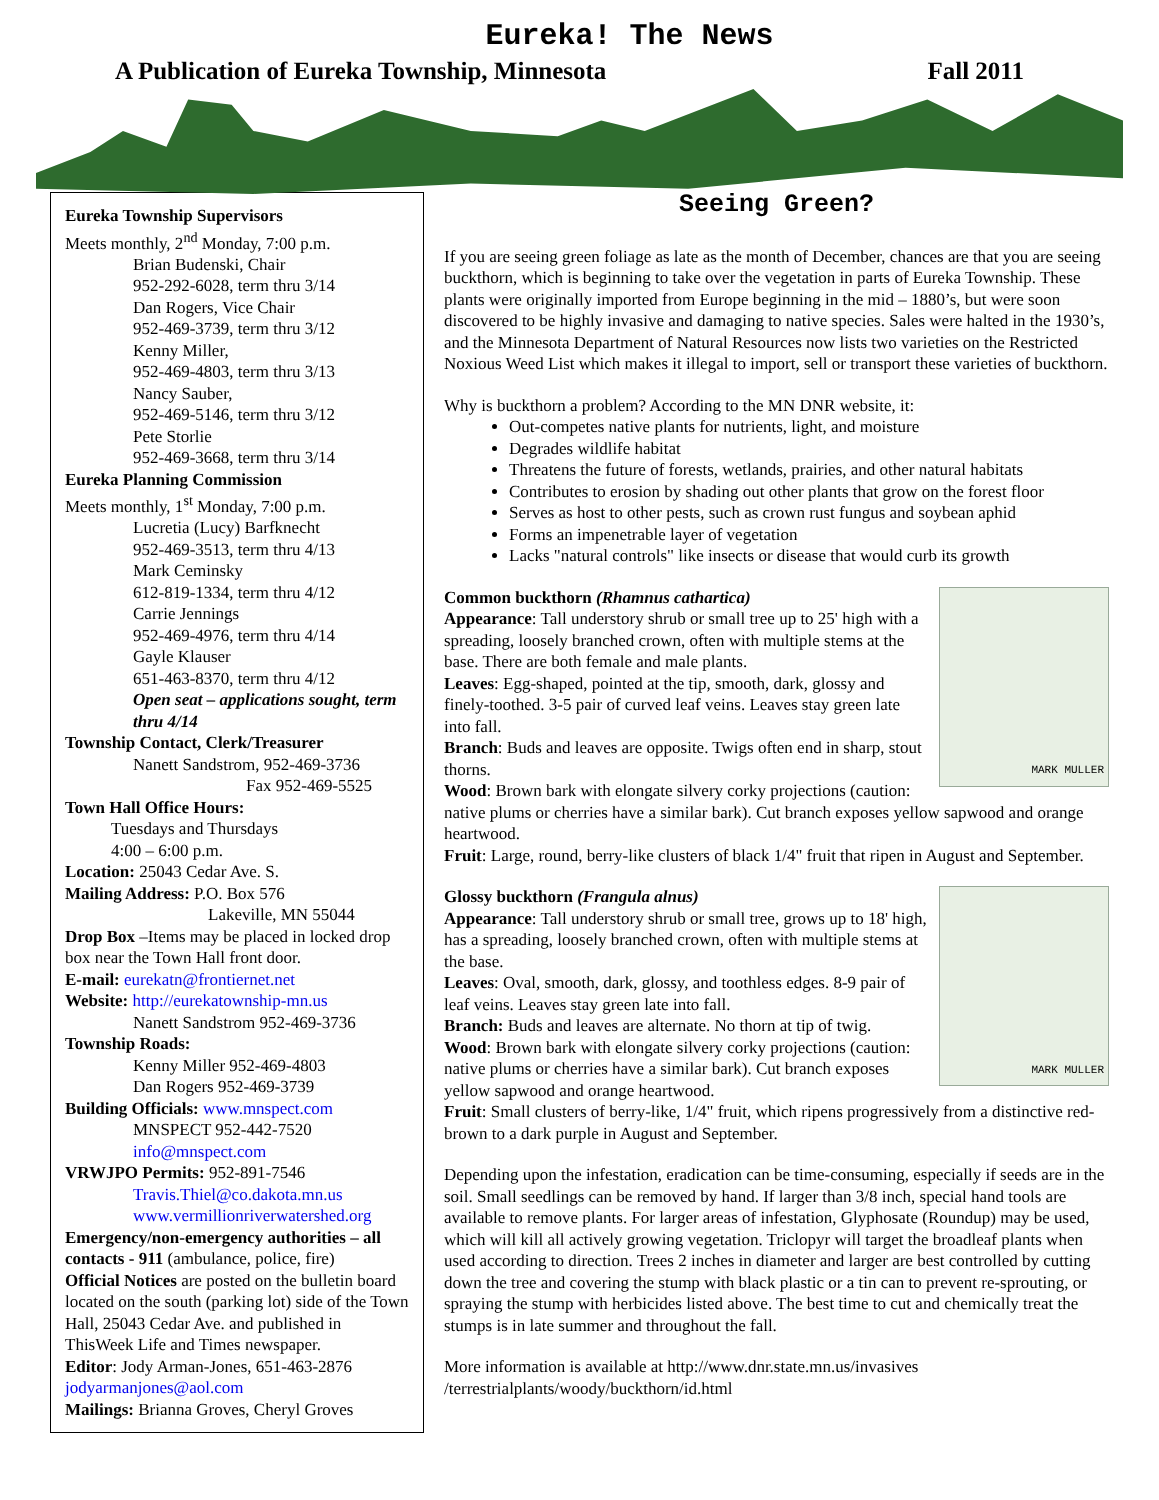Eureka! The News
A Publication of Eureka Township, Minnesota Fall 2011
Eureka Township Supervisors
Meets monthly, 2<sup>nd</sup> Monday, 7:00 p.m.
Brian Budenski, Chair
952-292-6028, term thru 3/14
Dan Rogers, Vice Chair
952-469-3739, term thru 3/12
Kenny Miller,
952-469-4803, term thru 3/13
Nancy Sauber,
952-469-5146, term thru 3/12
Pete Storlie
952-469-3668, term thru 3/14
Eureka Planning Commission
Meets monthly, 1<sup>st</sup> Monday, 7:00 p.m.
Lucretia (Lucy) Barfknecht
952-469-3513, term thru 4/13
Mark Ceminsky
612-819-1334, term thru 4/12
Carrie Jennings
952-469-4976, term thru 4/14
Gayle Klauser
651-463-8370, term thru 4/12
Open seat – applications sought, term thru 4/14
Township Contact, Clerk/Treasurer
Nanett Sandstrom, 952-469-3736
Fax 952-469-5525
Town Hall Office Hours:
Tuesdays and Thursdays
4:00 – 6:00 p.m.
Location: 25043 Cedar Ave. S.
Mailing Address: P.O. Box 576
Lakeville, MN 55044
Drop Box –Items may be placed in locked drop box near the Town Hall front door.
E-mail: eurekatn@frontiernet.net
Website: http://eurekatownship-mn.us
Nanett Sandstrom 952-469-3736
Township Roads:
Kenny Miller 952-469-4803
Dan Rogers 952-469-3739
Building Officials: www.mnspect.com
MNSPECT 952-442-7520
info@mnspect.com
VRWJPO Permits: 952-891-7546
Travis.Thiel@co.dakota.mn.us
www.vermillionriverwatershed.org
Emergency/non-emergency authorities – all contacts - 911 (ambulance, police, fire)
Official Notices are posted on the bulletin board located on the south (parking lot) side of the Town Hall, 25043 Cedar Ave. and published in ThisWeek Life and Times newspaper.
Editor: Jody Arman-Jones, 651-463-2876 jodyarmanjones@aol.com
Mailings: Brianna Groves, Cheryl Groves
Seeing Green?
If you are seeing green foliage as late as the month of December, chances are that you are seeing buckthorn, which is beginning to take over the vegetation in parts of Eureka Township. These plants were originally imported from Europe beginning in the mid – 1880’s, but were soon discovered to be highly invasive and damaging to native species. Sales were halted in the 1930’s, and the Minnesota Department of Natural Resources now lists two varieties on the Restricted Noxious Weed List which makes it illegal to import, sell or transport these varieties of buckthorn.
Why is buckthorn a problem? According to the MN DNR website, it:
Out-competes native plants for nutrients, light, and moisture
Degrades wildlife habitat
Threatens the future of forests, wetlands, prairies, and other natural habitats
Contributes to erosion by shading out other plants that grow on the forest floor
Serves as host to other pests, such as crown rust fungus and soybean aphid
Forms an impenetrable layer of vegetation
Lacks "natural controls" like insects or disease that would curb its growth
MARK MULLER
Common buckthorn (Rhamnus cathartica)
Appearance: Tall understory shrub or small tree up to 25' high with a spreading, loosely branched crown, often with multiple stems at the base. There are both female and male plants.
Leaves: Egg-shaped, pointed at the tip, smooth, dark, glossy and finely-toothed. 3-5 pair of curved leaf veins. Leaves stay green late into fall.
Branch: Buds and leaves are opposite. Twigs often end in sharp, stout thorns.
Wood: Brown bark with elongate silvery corky projections (caution: native plums or cherries have a similar bark). Cut branch exposes yellow sapwood and orange heartwood.
Fruit: Large, round, berry-like clusters of black 1/4" fruit that ripen in August and September.
MARK MULLER
Glossy buckthorn (Frangula alnus)
Appearance: Tall understory shrub or small tree, grows up to 18' high, has a spreading, loosely branched crown, often with multiple stems at the base.
Leaves: Oval, smooth, dark, glossy, and toothless edges. 8-9 pair of leaf veins. Leaves stay green late into fall.
Branch: Buds and leaves are alternate. No thorn at tip of twig.
Wood: Brown bark with elongate silvery corky projections (caution: native plums or cherries have a similar bark). Cut branch exposes yellow sapwood and orange heartwood.
Fruit: Small clusters of berry-like, 1/4" fruit, which ripens progressively from a distinctive red-brown to a dark purple in August and September.
Depending upon the infestation, eradication can be time-consuming, especially if seeds are in the soil. Small seedlings can be removed by hand. If larger than 3/8 inch, special hand tools are available to remove plants. For larger areas of infestation, Glyphosate (Roundup) may be used, which will kill all actively growing vegetation. Triclopyr will target the broadleaf plants when used according to direction. Trees 2 inches in diameter and larger are best controlled by cutting down the tree and covering the stump with black plastic or a tin can to prevent re-sprouting, or spraying the stump with herbicides listed above. The best time to cut and chemically treat the stumps is in late summer and throughout the fall.
More information is available at http://www.dnr.state.mn.us/invasives /terrestrialplants/woody/buckthorn/id.html